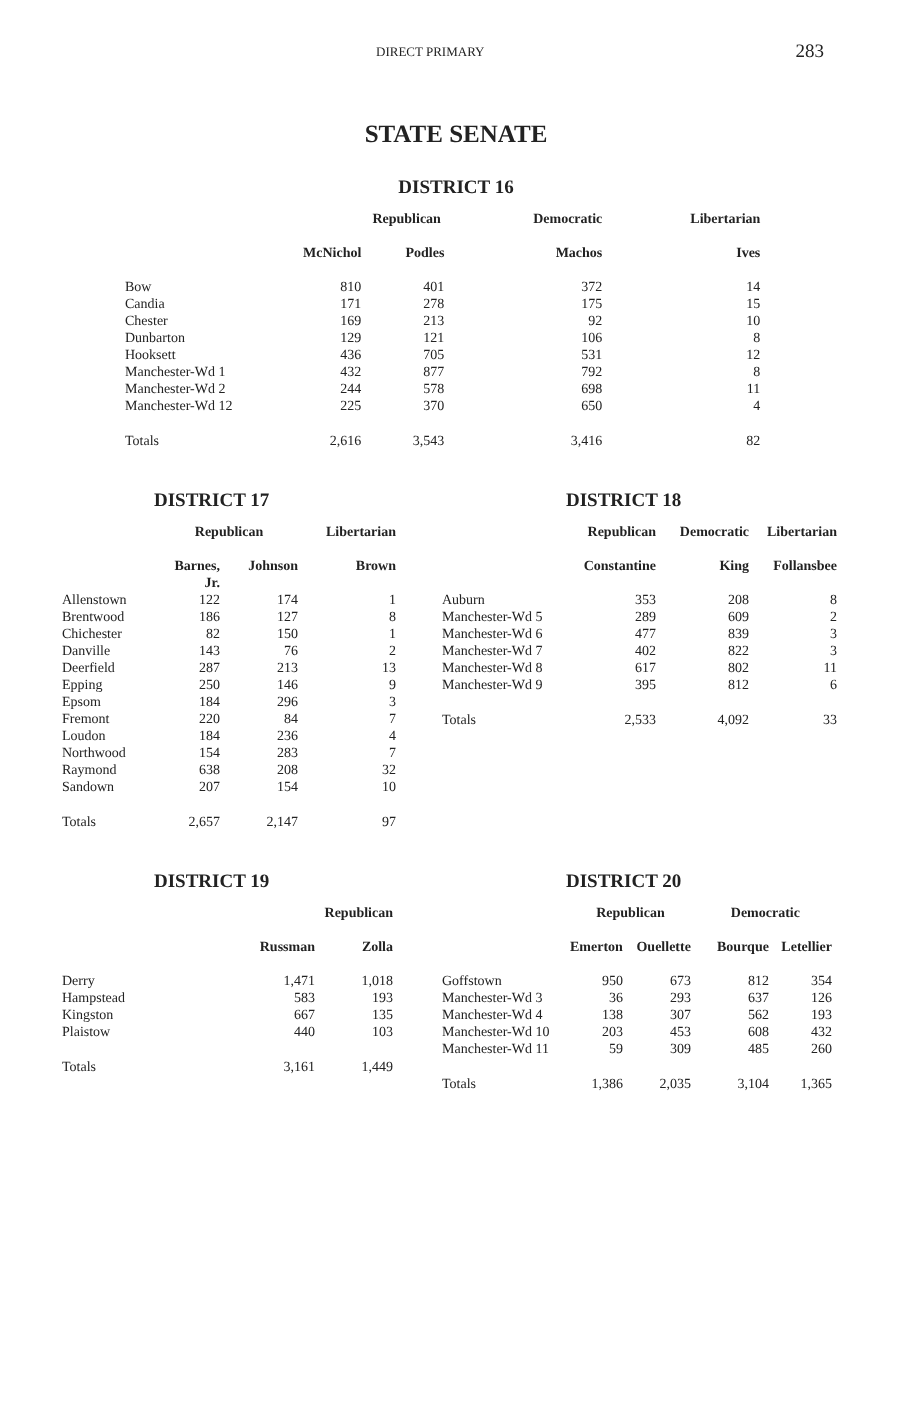DIRECT PRIMARY 283
STATE SENATE
DISTRICT 16
| | Republican | | Democratic | Libertarian |
| --- | --- | --- | --- | --- |
| | McNichol | Podles | Machos | Ives |
| Bow | 810 | 401 | 372 | 14 |
| Candia | 171 | 278 | 175 | 15 |
| Chester | 169 | 213 | 92 | 10 |
| Dunbarton | 129 | 121 | 106 | 8 |
| Hooksett | 436 | 705 | 531 | 12 |
| Manchester-Wd 1 | 432 | 877 | 792 | 8 |
| Manchester-Wd 2 | 244 | 578 | 698 | 11 |
| Manchester-Wd 12 | 225 | 370 | 650 | 4 |
| Totals | 2,616 | 3,543 | 3,416 | 82 |
DISTRICT 17
| | Republican | | Libertarian |
| --- | --- | --- | --- |
| | Barnes, Jr. | Johnson | Brown |
| Allenstown | 122 | 174 | 1 |
| Brentwood | 186 | 127 | 8 |
| Chichester | 82 | 150 | 1 |
| Danville | 143 | 76 | 2 |
| Deerfield | 287 | 213 | 13 |
| Epping | 250 | 146 | 9 |
| Epsom | 184 | 296 | 3 |
| Fremont | 220 | 84 | 7 |
| Loudon | 184 | 236 | 4 |
| Northwood | 154 | 283 | 7 |
| Raymond | 638 | 208 | 32 |
| Sandown | 207 | 154 | 10 |
| Totals | 2,657 | 2,147 | 97 |
DISTRICT 18
| | Republican | Democratic | Libertarian |
| --- | --- | --- | --- |
| | Constantine | King | Follansbee |
| Auburn | 353 | 208 | 8 |
| Manchester-Wd 5 | 289 | 609 | 2 |
| Manchester-Wd 6 | 477 | 839 | 3 |
| Manchester-Wd 7 | 402 | 822 | 3 |
| Manchester-Wd 8 | 617 | 802 | 11 |
| Manchester-Wd 9 | 395 | 812 | 6 |
| Totals | 2,533 | 4,092 | 33 |
DISTRICT 19
| | Republican | |
| --- | --- | --- |
| | Russman | Zolla |
| Derry | 1,471 | 1,018 |
| Hampstead | 583 | 193 |
| Kingston | 667 | 135 |
| Plaistow | 440 | 103 |
| Totals | 3,161 | 1,449 |
DISTRICT 20
| | Republican | | Democratic | |
| --- | --- | --- | --- | --- |
| | Emerton | Ouellette | Bourque | Letellier |
| Goffstown | 950 | 673 | 812 | 354 |
| Manchester-Wd 3 | 36 | 293 | 637 | 126 |
| Manchester-Wd 4 | 138 | 307 | 562 | 193 |
| Manchester-Wd 10 | 203 | 453 | 608 | 432 |
| Manchester-Wd 11 | 59 | 309 | 485 | 260 |
| Totals | 1,386 | 2,035 | 3,104 | 1,365 |